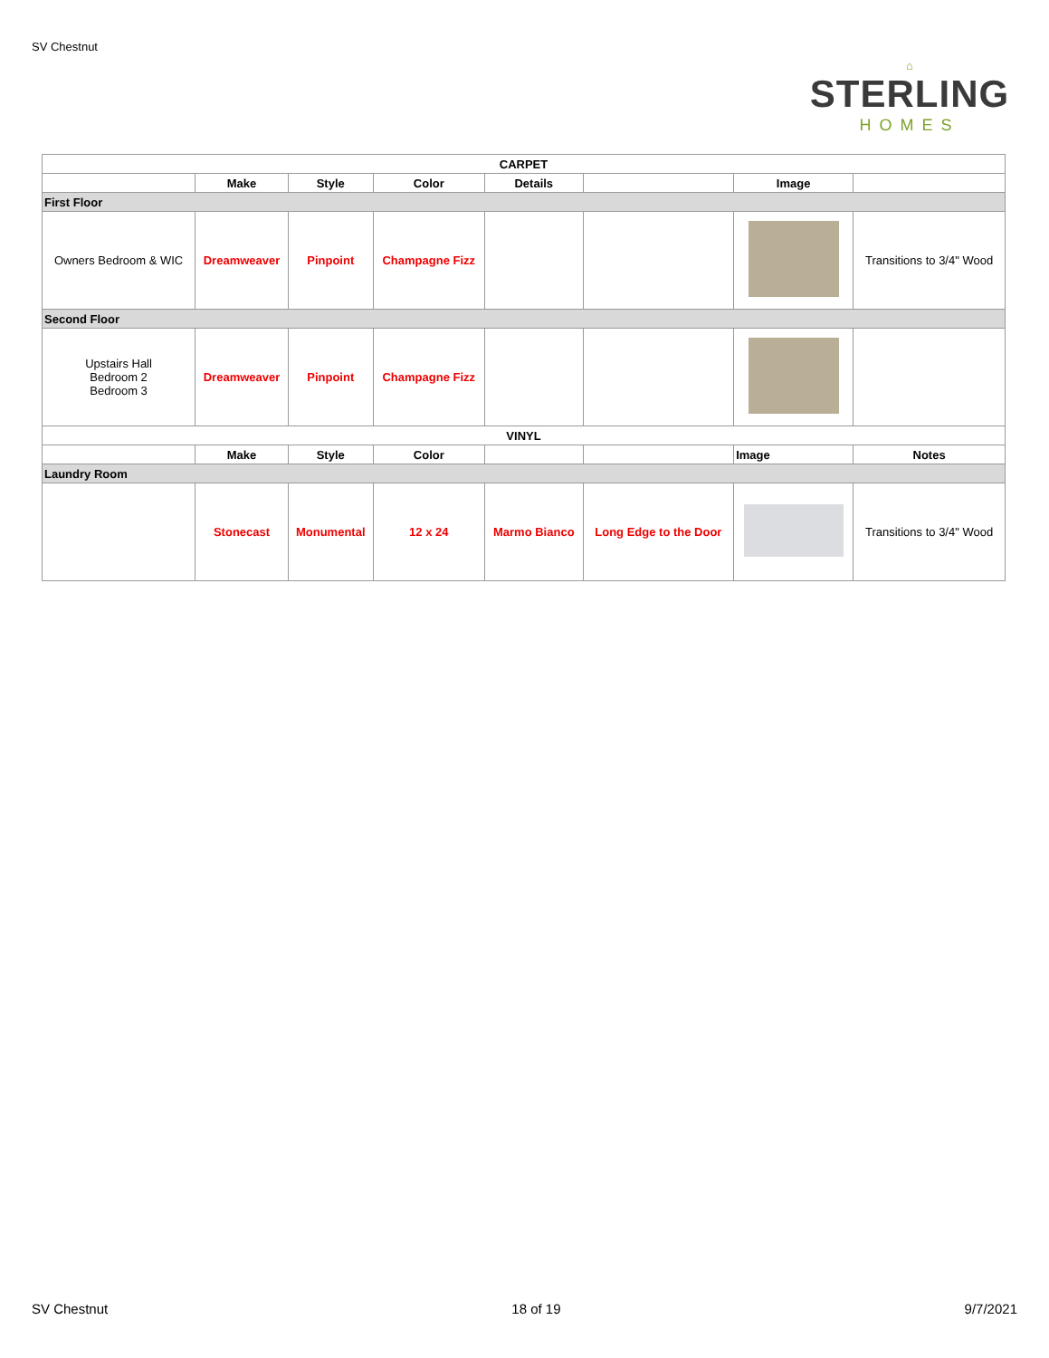SV Chestnut
⌂
STERLING
HOMES
| CARPET | | | | | | | |
| --- | --- | --- | --- | --- | --- | --- | --- |
| | Make | Style | Color | Details | | Image | |
| First Floor | | | | | | | |
| Owners Bedroom & WIC | Dreamweaver | Pinpoint | Champagne Fizz | | | | Transitions to 3/4" Wood |
| Second Floor | | | | | | | |
| Upstairs Hall Bedroom 2 Bedroom 3 | Dreamweaver | Pinpoint | Champagne Fizz | | | | |
| VINYL | | | | | | | |
| | Make | Style | Color | | | Image | Notes |
| Laundry Room | | | | | | | |
| | Stonecast | Monumental | 12 x 24 | Marmo Bianco | Long Edge to the Door | | Transitions to 3/4" Wood |
SV Chestnut 18 of 19 9/7/2021